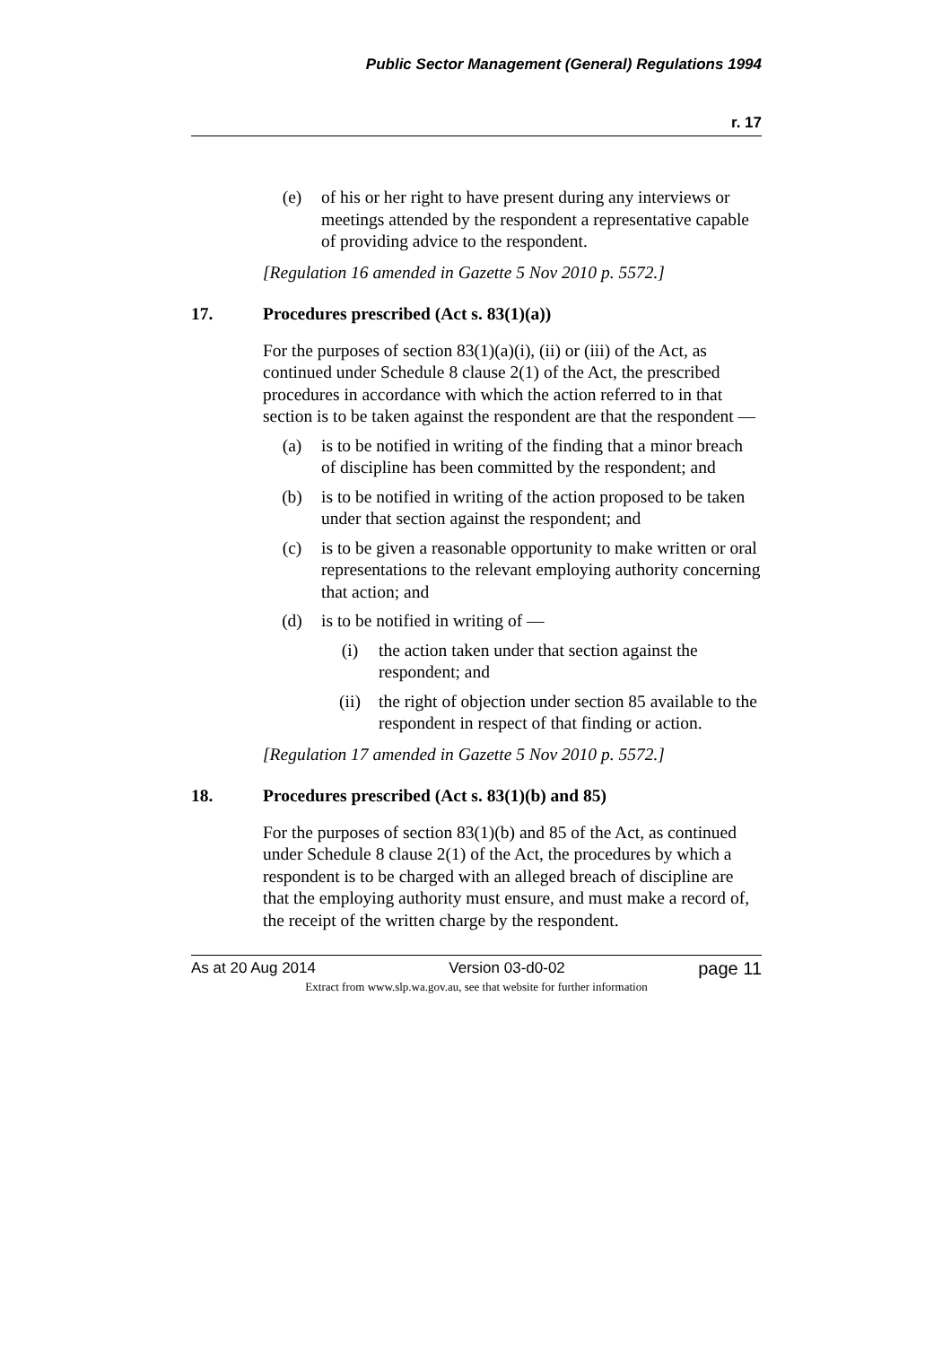Public Sector Management (General) Regulations 1994
r. 17
(e) of his or her right to have present during any interviews or meetings attended by the respondent a representative capable of providing advice to the respondent.
[Regulation 16 amended in Gazette 5 Nov 2010 p. 5572.]
17. Procedures prescribed (Act s. 83(1)(a))
For the purposes of section 83(1)(a)(i), (ii) or (iii) of the Act, as continued under Schedule 8 clause 2(1) of the Act, the prescribed procedures in accordance with which the action referred to in that section is to be taken against the respondent are that the respondent —
(a) is to be notified in writing of the finding that a minor breach of discipline has been committed by the respondent; and
(b) is to be notified in writing of the action proposed to be taken under that section against the respondent; and
(c) is to be given a reasonable opportunity to make written or oral representations to the relevant employing authority concerning that action; and
(d) is to be notified in writing of —
(i) the action taken under that section against the respondent; and
(ii) the right of objection under section 85 available to the respondent in respect of that finding or action.
[Regulation 17 amended in Gazette 5 Nov 2010 p. 5572.]
18. Procedures prescribed (Act s. 83(1)(b) and 85)
For the purposes of section 83(1)(b) and 85 of the Act, as continued under Schedule 8 clause 2(1) of the Act, the procedures by which a respondent is to be charged with an alleged breach of discipline are that the employing authority must ensure, and must make a record of, the receipt of the written charge by the respondent.
As at 20 Aug 2014 Version 03-d0-02 page 11
Extract from www.slp.wa.gov.au, see that website for further information